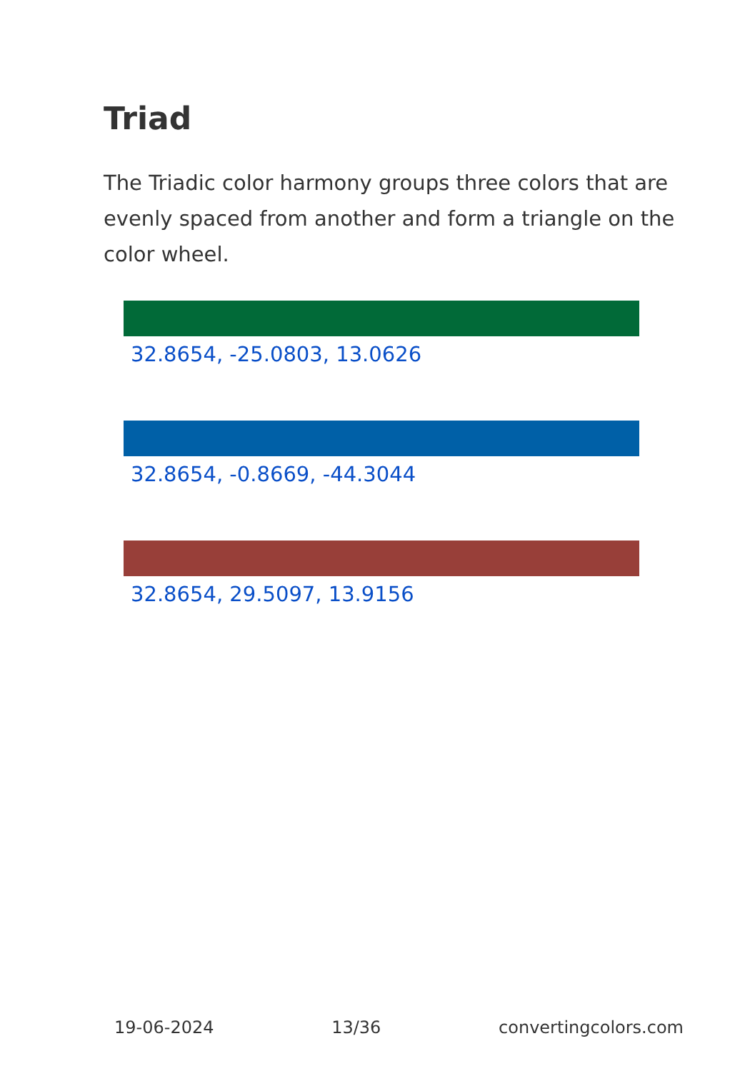Triad
The Triadic color harmony groups three colors that are evenly spaced from another and form a triangle on the color wheel.
32.8654, -25.0803, 13.0626
32.8654, -0.8669, -44.3044
32.8654, 29.5097, 13.9156
19-06-2024 13/36 convertingcolors.com